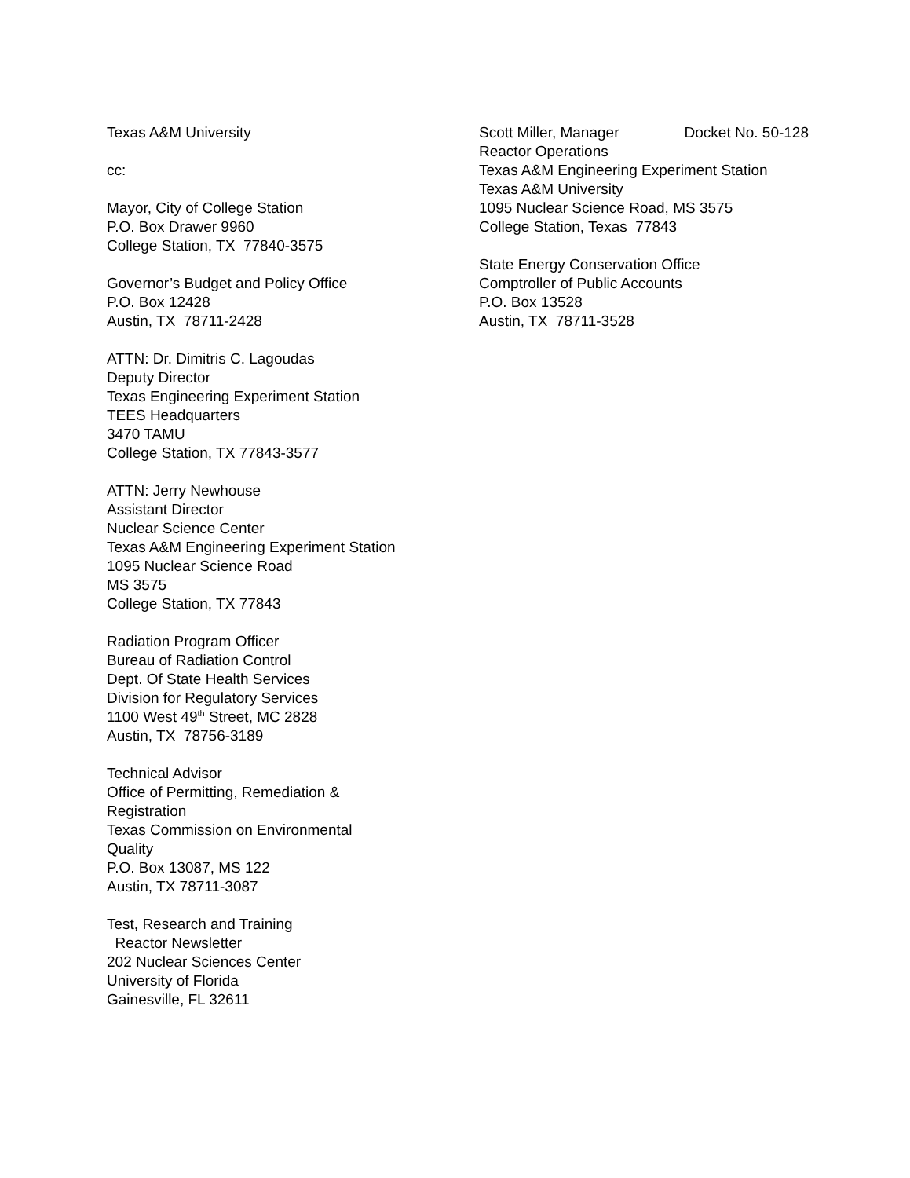Texas A&M University
cc:
Mayor, City of College Station
P.O. Box Drawer 9960
College Station, TX 77840-3575
Governor’s Budget and Policy Office
P.O. Box 12428
Austin, TX 78711-2428
ATTN: Dr. Dimitris C. Lagoudas
Deputy Director
Texas Engineering Experiment Station
TEES Headquarters
3470 TAMU
College Station, TX 77843-3577
ATTN: Jerry Newhouse
Assistant Director
Nuclear Science Center
Texas A&M Engineering Experiment Station
1095 Nuclear Science Road
MS 3575
College Station, TX 77843
Radiation Program Officer
Bureau of Radiation Control
Dept. Of State Health Services
Division for Regulatory Services
1100 West 49<sup>th</sup> Street, MC 2828
Austin, TX 78756-3189
Technical Advisor
Office of Permitting, Remediation &
Registration
Texas Commission on Environmental
Quality
P.O. Box 13087, MS 122
Austin, TX 78711-3087
Test, Research and Training
Reactor Newsletter
202 Nuclear Sciences Center
University of Florida
Gainesville, FL 32611
Scott Miller, Manager Docket No. 50-128
Reactor Operations
Texas A&M Engineering Experiment Station
Texas A&M University
1095 Nuclear Science Road, MS 3575
College Station, Texas 77843
State Energy Conservation Office
Comptroller of Public Accounts
P.O. Box 13528
Austin, TX 78711-3528